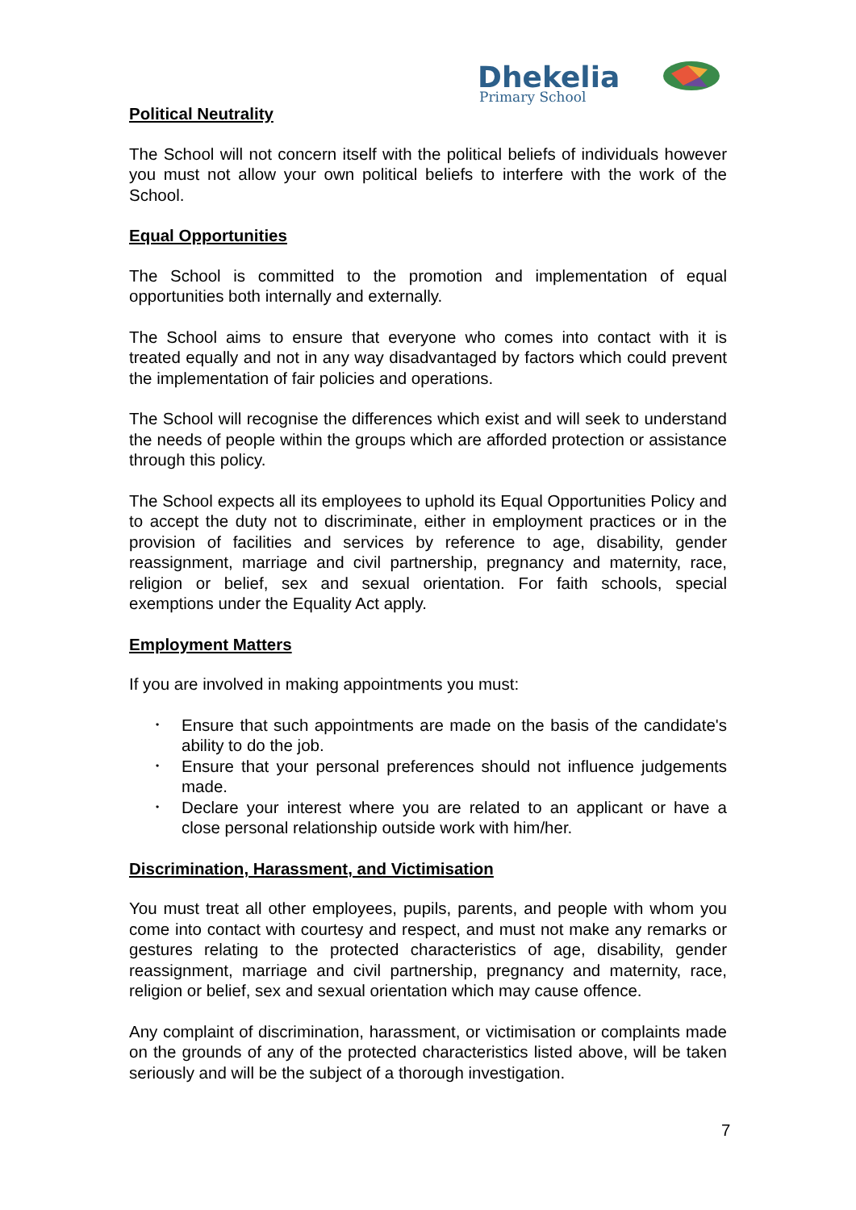Dhekelia
Primary School
Political Neutrality
The School will not concern itself with the political beliefs of individuals however you must not allow your own political beliefs to interfere with the work of the School.
Equal Opportunities
The School is committed to the promotion and implementation of equal opportunities both internally and externally.
The School aims to ensure that everyone who comes into contact with it is treated equally and not in any way disadvantaged by factors which could prevent the implementation of fair policies and operations.
The School will recognise the differences which exist and will seek to understand the needs of people within the groups which are afforded protection or assistance through this policy.
The School expects all its employees to uphold its Equal Opportunities Policy and to accept the duty not to discriminate, either in employment practices or in the provision of facilities and services by reference to age, disability, gender reassignment, marriage and civil partnership, pregnancy and maternity, race, religion or belief, sex and sexual orientation. For faith schools, special exemptions under the Equality Act apply.
Employment Matters
If you are involved in making appointments you must:
• Ensure that such appointments are made on the basis of the candidate's ability to do the job.
• Ensure that your personal preferences should not influence judgements made.
• Declare your interest where you are related to an applicant or have a close personal relationship outside work with him/her.
Discrimination, Harassment, and Victimisation
You must treat all other employees, pupils, parents, and people with whom you come into contact with courtesy and respect, and must not make any remarks or gestures relating to the protected characteristics of age, disability, gender reassignment, marriage and civil partnership, pregnancy and maternity, race, religion or belief, sex and sexual orientation which may cause offence.
Any complaint of discrimination, harassment, or victimisation or complaints made on the grounds of any of the protected characteristics listed above, will be taken seriously and will be the subject of a thorough investigation.
7